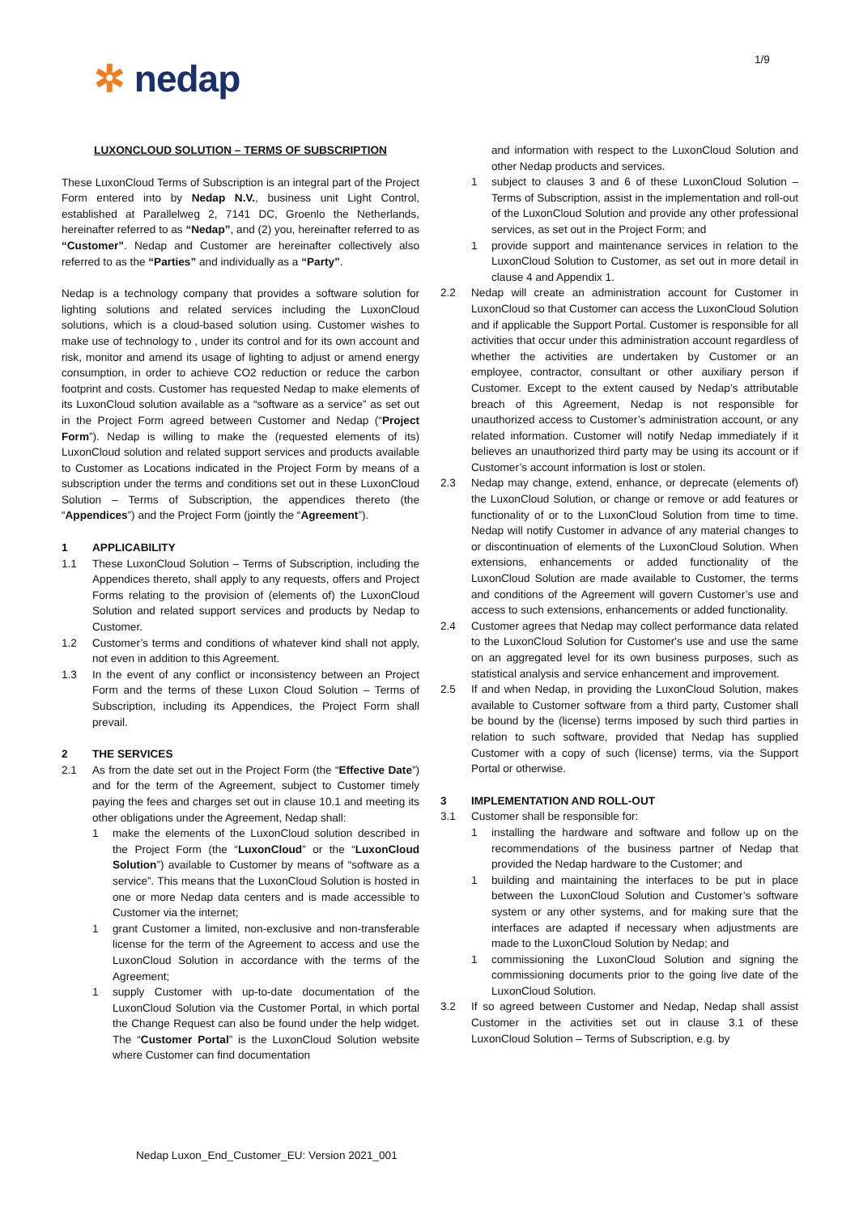1/9
✲ nedap
LUXONCLOUD SOLUTION – TERMS OF SUBSCRIPTION
These LuxonCloud Terms of Subscription is an integral part of the Project Form entered into by Nedap N.V., business unit Light Control, established at Parallelweg 2, 7141 DC, Groenlo the Netherlands, hereinafter referred to as “Nedap”, and (2) you, hereinafter referred to as “Customer”. Nedap and Customer are hereinafter collectively also referred to as the “Parties” and individually as a “Party”.
Nedap is a technology company that provides a software solution for lighting solutions and related services including the LuxonCloud solutions, which is a cloud-based solution using. Customer wishes to make use of technology to , under its control and for its own account and risk, monitor and amend its usage of lighting to adjust or amend energy consumption, in order to achieve CO2 reduction or reduce the carbon footprint and costs. Customer has requested Nedap to make elements of its LuxonCloud solution available as a “software as a service” as set out in the Project Form agreed between Customer and Nedap (“Project Form”). Nedap is willing to make the (requested elements of its) LuxonCloud solution and related support services and products available to Customer as Locations indicated in the Project Form by means of a subscription under the terms and conditions set out in these LuxonCloud Solution – Terms of Subscription, the appendices thereto (the “Appendices”) and the Project Form (jointly the “Agreement”).
1 APPLICABILITY
1.1 These LuxonCloud Solution – Terms of Subscription, including the Appendices thereto, shall apply to any requests, offers and Project Forms relating to the provision of (elements of) the LuxonCloud Solution and related support services and products by Nedap to Customer.
1.2 Customer’s terms and conditions of whatever kind shall not apply, not even in addition to this Agreement.
1.3 In the event of any conflict or inconsistency between an Project Form and the terms of these Luxon Cloud Solution – Terms of Subscription, including its Appendices, the Project Form shall prevail.
2 THE SERVICES
2.1 As from the date set out in the Project Form (the “Effective Date”) and for the term of the Agreement, subject to Customer timely paying the fees and charges set out in clause 10.1 and meeting its other obligations under the Agreement, Nedap shall:
1 make the elements of the LuxonCloud solution described in the Project Form (the “LuxonCloud” or the “LuxonCloud Solution”) available to Customer by means of “software as a service”. This means that the LuxonCloud Solution is hosted in one or more Nedap data centers and is made accessible to Customer via the internet;
1 grant Customer a limited, non-exclusive and non-transferable license for the term of the Agreement to access and use the LuxonCloud Solution in accordance with the terms of the Agreement;
1 supply Customer with up-to-date documentation of the LuxonCloud Solution via the Customer Portal, in which portal the Change Request can also be found under the help widget. The “Customer Portal” is the LuxonCloud Solution website where Customer can find documentation
and information with respect to the LuxonCloud Solution and other Nedap products and services.
1 subject to clauses 3 and 6 of these LuxonCloud Solution – Terms of Subscription, assist in the implementation and roll-out of the LuxonCloud Solution and provide any other professional services, as set out in the Project Form; and
1 provide support and maintenance services in relation to the LuxonCloud Solution to Customer, as set out in more detail in clause 4 and Appendix 1.
2.2 Nedap will create an administration account for Customer in LuxonCloud so that Customer can access the LuxonCloud Solution and if applicable the Support Portal. Customer is responsible for all activities that occur under this administration account regardless of whether the activities are undertaken by Customer or an employee, contractor, consultant or other auxiliary person if Customer. Except to the extent caused by Nedap’s attributable breach of this Agreement, Nedap is not responsible for unauthorized access to Customer’s administration account, or any related information. Customer will notify Nedap immediately if it believes an unauthorized third party may be using its account or if Customer’s account information is lost or stolen.
2.3 Nedap may change, extend, enhance, or deprecate (elements of) the LuxonCloud Solution, or change or remove or add features or functionality of or to the LuxonCloud Solution from time to time. Nedap will notify Customer in advance of any material changes to or discontinuation of elements of the LuxonCloud Solution. When extensions, enhancements or added functionality of the LuxonCloud Solution are made available to Customer, the terms and conditions of the Agreement will govern Customer’s use and access to such extensions, enhancements or added functionality.
2.4 Customer agrees that Nedap may collect performance data related to the LuxonCloud Solution for Customer's use and use the same on an aggregated level for its own business purposes, such as statistical analysis and service enhancement and improvement.
2.5 If and when Nedap, in providing the LuxonCloud Solution, makes available to Customer software from a third party, Customer shall be bound by the (license) terms imposed by such third parties in relation to such software, provided that Nedap has supplied Customer with a copy of such (license) terms, via the Support Portal or otherwise.
3 IMPLEMENTATION AND ROLL-OUT
3.1 Customer shall be responsible for:
1 installing the hardware and software and follow up on the recommendations of the business partner of Nedap that provided the Nedap hardware to the Customer; and
1 building and maintaining the interfaces to be put in place between the LuxonCloud Solution and Customer’s software system or any other systems, and for making sure that the interfaces are adapted if necessary when adjustments are made to the LuxonCloud Solution by Nedap; and
1 commissioning the LuxonCloud Solution and signing the commissioning documents prior to the going live date of the LuxonCloud Solution.
3.2 If so agreed between Customer and Nedap, Nedap shall assist Customer in the activities set out in clause 3.1 of these LuxonCloud Solution – Terms of Subscription, e.g. by
Nedap Luxon_End_Customer_EU: Version 2021_001